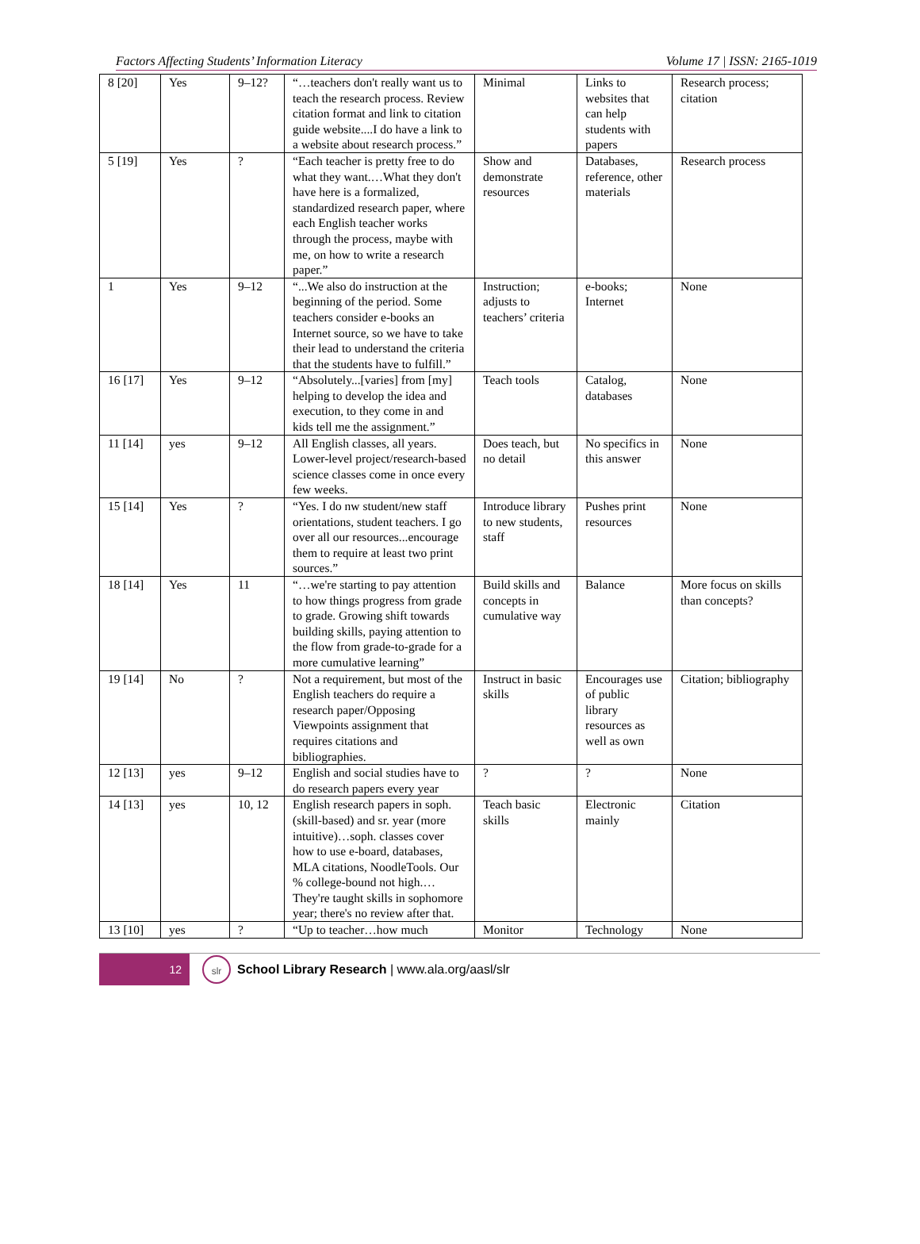Factors Affecting Students’ Information Literacy Volume 17 | ISSN: 2165-1019
| 8 [20] | Yes | 9–12? | “…teachers don't really want us to teach the research process. Review citation format and link to citation guide website....I do have a link to a website about research process.” | Minimal | Links to websites that can help students with papers | Research process; citation |
| 5 [19] | Yes | ? | “Each teacher is pretty free to do what they want.…What they don't have here is a formalized, standardized research paper, where each English teacher works through the process, maybe with me, on how to write a research paper.” | Show and demonstrate resources | Databases, reference, other materials | Research process |
| 1 | Yes | 9–12 | “...We also do instruction at the beginning of the period. Some teachers consider e-books an Internet source, so we have to take their lead to understand the criteria that the students have to fulfill.” | Instruction; adjusts to teachers’ criteria | e-books; Internet | None |
| 16 [17] | Yes | 9–12 | “Absolutely...[varies] from [my] helping to develop the idea and execution, to they come in and kids tell me the assignment.” | Teach tools | Catalog, databases | None |
| 11 [14] | yes | 9–12 | All English classes, all years. Lower-level project/research-based science classes come in once every few weeks. | Does teach, but no detail | No specifics in this answer | None |
| 15 [14] | Yes | ? | “Yes. I do nw student/new staff orientations, student teachers. I go over all our resources...encourage them to require at least two print sources.” | Introduce library to new students, staff | Pushes print resources | None |
| 18 [14] | Yes | 11 | “…we're starting to pay attention to how things progress from grade to grade. Growing shift towards building skills, paying attention to the flow from grade-to-grade for a more cumulative learning” | Build skills and concepts in cumulative way | Balance | More focus on skills than concepts? |
| 19 [14] | No | ? | Not a requirement, but most of the English teachers do require a research paper/Opposing Viewpoints assignment that requires citations and bibliographies. | Instruct in basic skills | Encourages use of public library resources as well as own | Citation; bibliography |
| 12 [13] | yes | 9–12 | English and social studies have to do research papers every year | ? | ? | None |
| 14 [13] | yes | 10, 12 | English research papers in soph. (skill-based) and sr. year (more intuitive)…soph. classes cover how to use e-board, databases, MLA citations, NoodleTools. Our % college-bound not high.…They're taught skills in sophomore year; there's no review after that. | Teach basic skills | Electronic mainly | Citation |
| 13 [10] | yes | ? | “Up to teacher…how much | Monitor | Technology | None |
12
slr
School Library Research | www.ala.org/aasl/slr